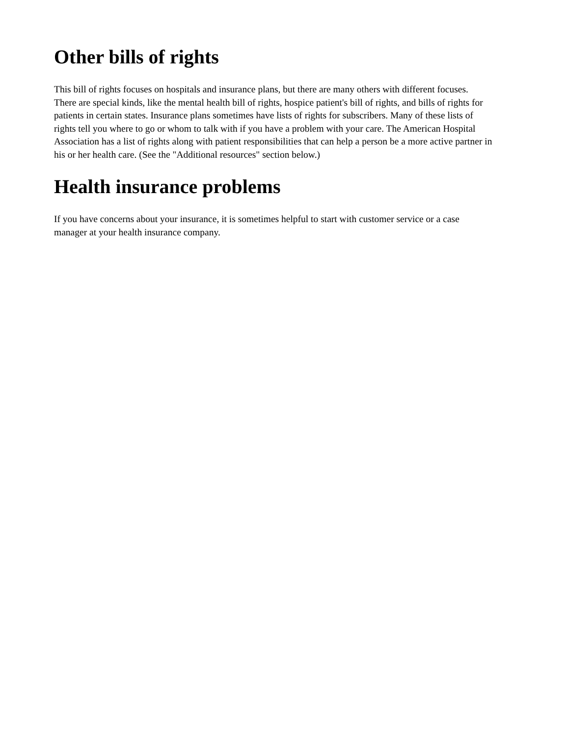Other bills of rights
This bill of rights focuses on hospitals and insurance plans, but there are many others with different focuses. There are special kinds, like the mental health bill of rights, hospice patient's bill of rights, and bills of rights for patients in certain states. Insurance plans sometimes have lists of rights for subscribers. Many of these lists of rights tell you where to go or whom to talk with if you have a problem with your care. The American Hospital Association has a list of rights along with patient responsibilities that can help a person be a more active partner in his or her health care. (See the "Additional resources" section below.)
Health insurance problems
If you have concerns about your insurance, it is sometimes helpful to start with customer service or a case manager at your health insurance company.